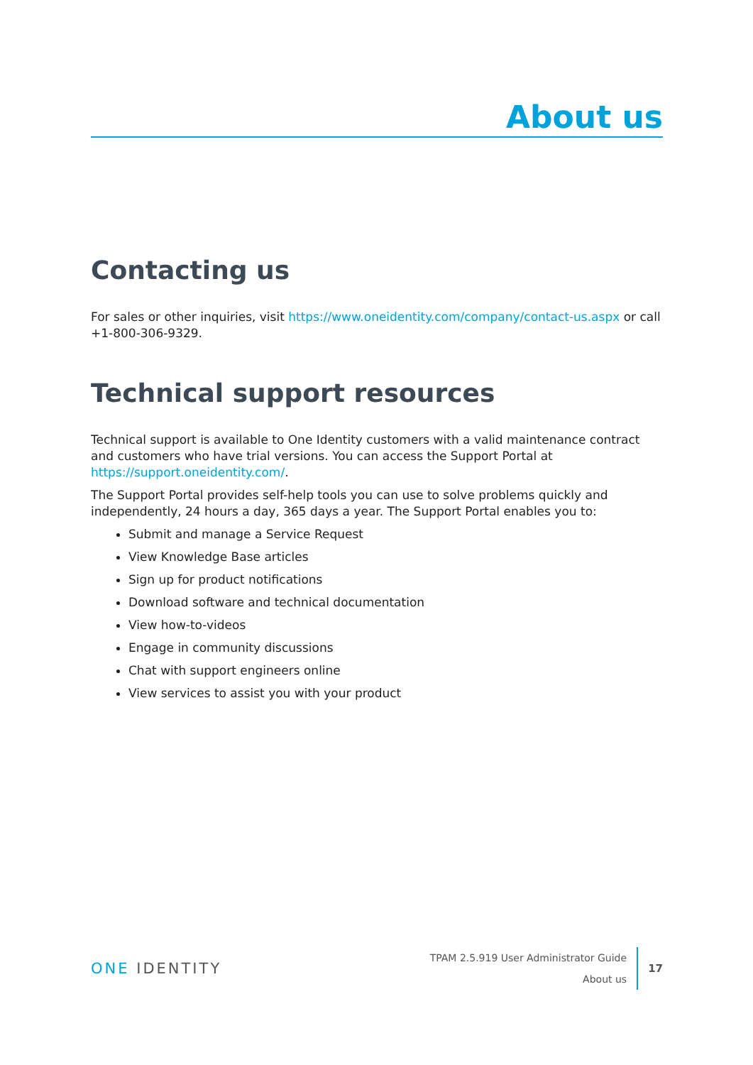About us
Contacting us
For sales or other inquiries, visit https://www.oneidentity.com/company/contact-us.aspx or call +1-800-306-9329.
Technical support resources
Technical support is available to One Identity customers with a valid maintenance contract and customers who have trial versions. You can access the Support Portal at https://support.oneidentity.com/.
The Support Portal provides self-help tools you can use to solve problems quickly and independently, 24 hours a day, 365 days a year. The Support Portal enables you to:
Submit and manage a Service Request
View Knowledge Base articles
Sign up for product notifications
Download software and technical documentation
View how-to-videos
Engage in community discussions
Chat with support engineers online
View services to assist you with your product
ONE IDENTITY
TPAM 2.5.919 User Administrator Guide
About us
17